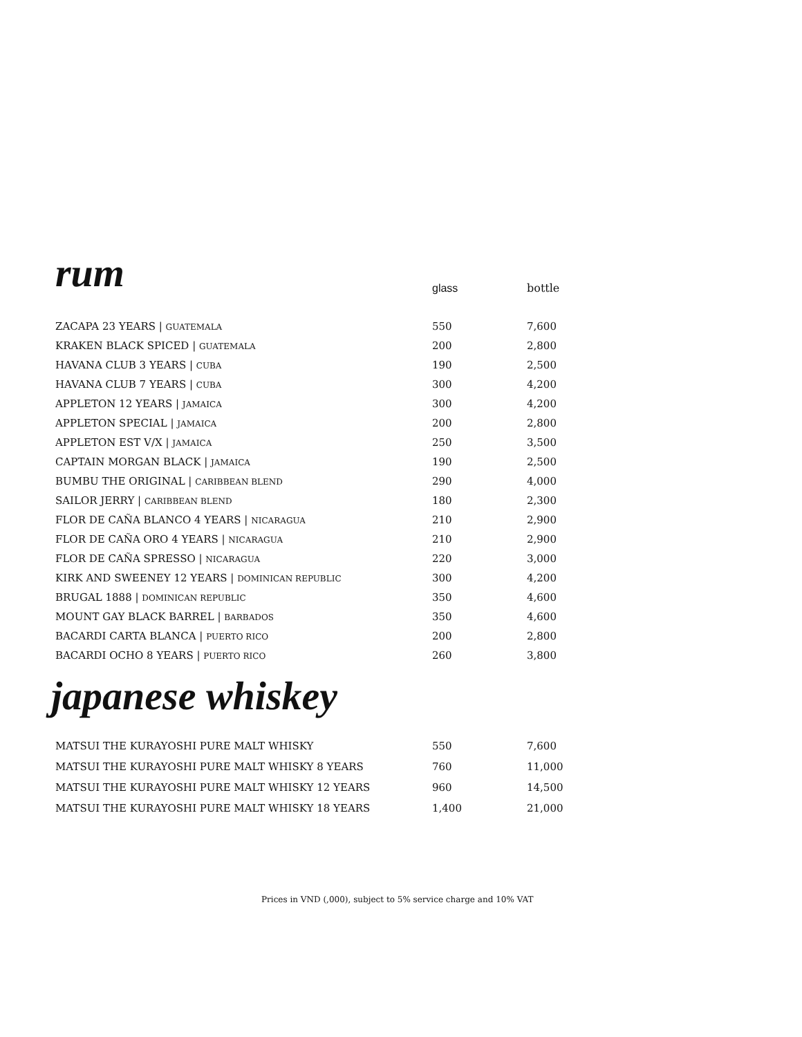| rum | glass | bottle |
| --- | --- | --- |
| ZACAPA 23 YEARS / GUATEMALA | 550 | 7,600 |
| KRAKEN BLACK SPICED / GUATEMALA | 200 | 2,800 |
| HAVANA CLUB 3 YEARS / CUBA | 190 | 2,500 |
| HAVANA CLUB 7 YEARS / CUBA | 300 | 4,200 |
| APPLETON 12 YEARS / JAMAICA | 300 | 4,200 |
| APPLETON SPECIAL / JAMAICA | 200 | 2,800 |
| APPLETON EST V/X / JAMAICA | 250 | 3,500 |
| CAPTAIN MORGAN BLACK / JAMAICA | 190 | 2,500 |
| BUMBU THE ORIGINAL / CARIBBEAN BLEND | 290 | 4,000 |
| SAILOR JERRY / CARIBBEAN BLEND | 180 | 2,300 |
| FLOR DE CAÑA BLANCO 4 YEARS / NICARAGUA | 210 | 2,900 |
| FLOR DE CAÑA ORO 4 YEARS / NICARAGUA | 210 | 2,900 |
| FLOR DE CAÑA SPRESSO / NICARAGUA | 220 | 3,000 |
| KIRK AND SWEENEY 12 YEARS / DOMINICAN REPUBLIC | 300 | 4,200 |
| BRUGAL 1888 / DOMINICAN REPUBLIC | 350 | 4,600 |
| MOUNT GAY BLACK BARREL / BARBADOS | 350 | 4,600 |
| BACARDI CARTA BLANCA / PUERTO RICO | 200 | 2,800 |
| BACARDI OCHO 8 YEARS / PUERTO RICO | 260 | 3,800 |
japanese whiskey
| MATSUI THE KURAYOSHI PURE MALT WHISKY | 550 | 7,600 |
| MATSUI THE KURAYOSHI PURE MALT WHISKY 8 YEARS | 760 | 11,000 |
| MATSUI THE KURAYOSHI PURE MALT WHISKY 12 YEARS | 960 | 14,500 |
| MATSUI THE KURAYOSHI PURE MALT WHISKY 18 YEARS | 1,400 | 21,000 |
Prices in VND (,000), subject to 5% service charge and 10% VAT